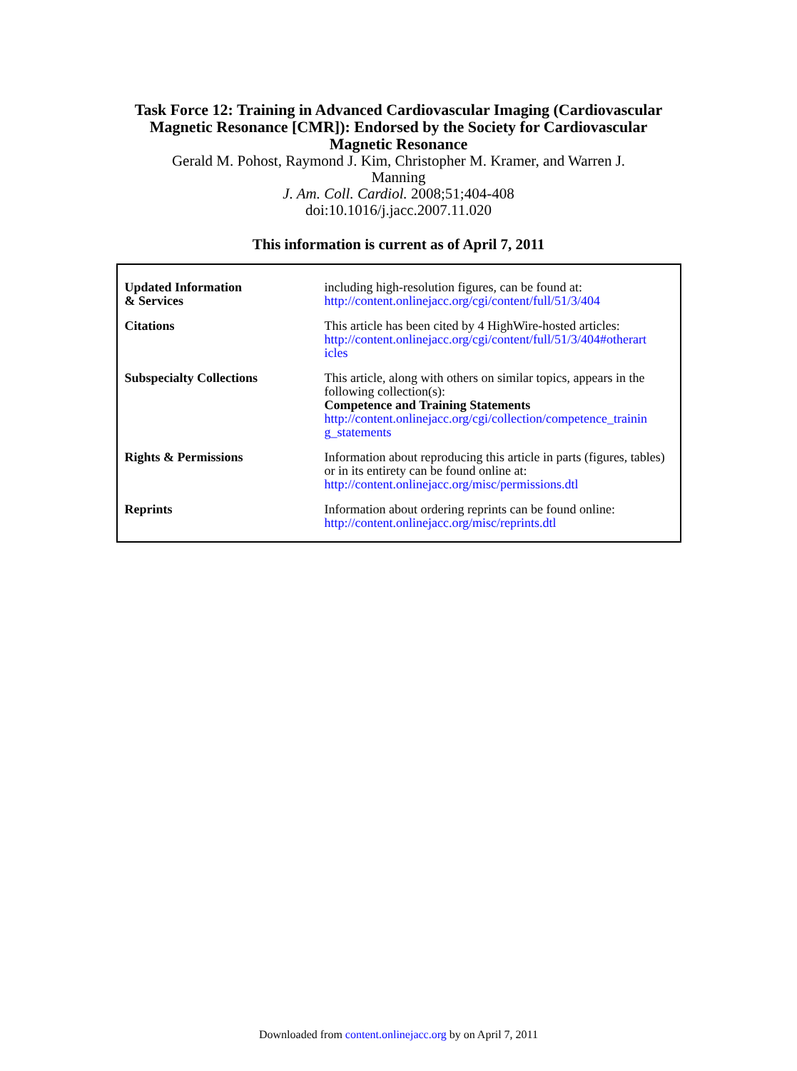Task Force 12: Training in Advanced Cardiovascular Imaging (Cardiovascular
Magnetic Resonance [CMR]): Endorsed by the Society for Cardiovascular
Magnetic Resonance
Gerald M. Pohost, Raymond J. Kim, Christopher M. Kramer, and Warren J.
Manning
J. Am. Coll. Cardiol. 2008;51;404-408
doi:10.1016/j.jacc.2007.11.020
This information is current as of April 7, 2011
| Updated Information & Services | including high-resolution figures, can be found at: http://content.onlinejacc.org/cgi/content/full/51/3/404 |
| Citations | This article has been cited by 4 HighWire-hosted articles: http://content.onlinejacc.org/cgi/content/full/51/3/404#otherart icles |
| Subspecialty Collections | This article, along with others on similar topics, appears in the following collection(s): Competence and Training Statements http://content.onlinejacc.org/cgi/collection/competence_trainin g_statements |
| Rights & Permissions | Information about reproducing this article in parts (figures, tables) or in its entirety can be found online at: http://content.onlinejacc.org/misc/permissions.dtl |
| Reprints | Information about ordering reprints can be found online: http://content.onlinejacc.org/misc/reprints.dtl |
Downloaded from content.onlinejacc.org by on April 7, 2011